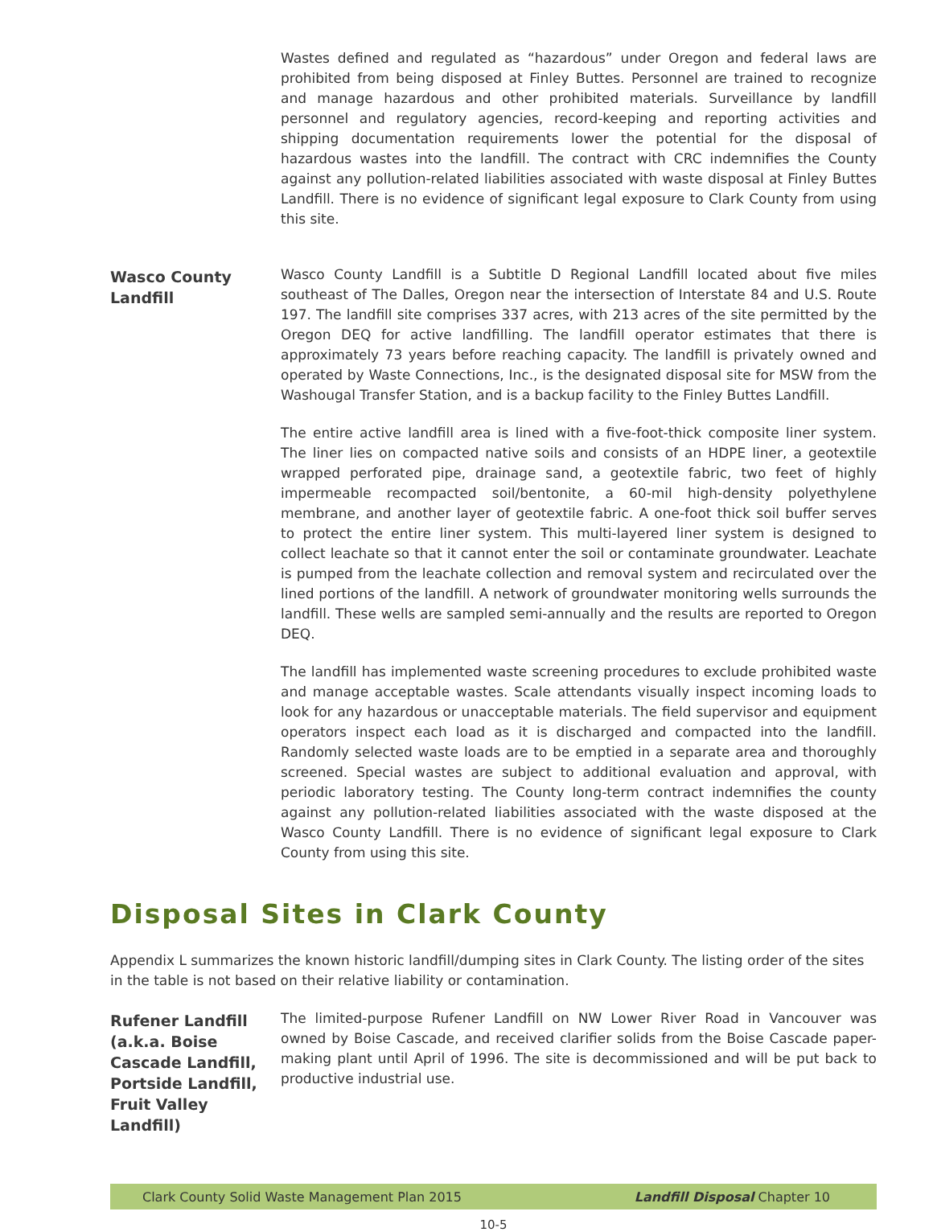Wastes defined and regulated as “hazardous” under Oregon and federal laws are prohibited from being disposed at Finley Buttes. Personnel are trained to recognize and manage hazardous and other prohibited materials. Surveillance by landfill personnel and regulatory agencies, record-keeping and reporting activities and shipping documentation requirements lower the potential for the disposal of hazardous wastes into the landfill. The contract with CRC indemnifies the County against any pollution-related liabilities associated with waste disposal at Finley Buttes Landfill. There is no evidence of significant legal exposure to Clark County from using this site.
Wasco County Landfill
Wasco County Landfill is a Subtitle D Regional Landfill located about five miles southeast of The Dalles, Oregon near the intersection of Interstate 84 and U.S. Route 197. The landfill site comprises 337 acres, with 213 acres of the site permitted by the Oregon DEQ for active landfilling. The landfill operator estimates that there is approximately 73 years before reaching capacity. The landfill is privately owned and operated by Waste Connections, Inc., is the designated disposal site for MSW from the Washougal Transfer Station, and is a backup facility to the Finley Buttes Landfill.
The entire active landfill area is lined with a five-foot-thick composite liner system. The liner lies on compacted native soils and consists of an HDPE liner, a geotextile wrapped perforated pipe, drainage sand, a geotextile fabric, two feet of highly impermeable recompacted soil/bentonite, a 60-mil high-density polyethylene membrane, and another layer of geotextile fabric. A one-foot thick soil buffer serves to protect the entire liner system. This multi-layered liner system is designed to collect leachate so that it cannot enter the soil or contaminate groundwater. Leachate is pumped from the leachate collection and removal system and recirculated over the lined portions of the landfill. A network of groundwater monitoring wells surrounds the landfill. These wells are sampled semi-annually and the results are reported to Oregon DEQ.
The landfill has implemented waste screening procedures to exclude prohibited waste and manage acceptable wastes. Scale attendants visually inspect incoming loads to look for any hazardous or unacceptable materials. The field supervisor and equipment operators inspect each load as it is discharged and compacted into the landfill. Randomly selected waste loads are to be emptied in a separate area and thoroughly screened. Special wastes are subject to additional evaluation and approval, with periodic laboratory testing. The County long-term contract indemnifies the county against any pollution-related liabilities associated with the waste disposed at the Wasco County Landfill. There is no evidence of significant legal exposure to Clark County from using this site.
Disposal Sites in Clark County
Appendix L summarizes the known historic landfill/dumping sites in Clark County. The listing order of the sites in the table is not based on their relative liability or contamination.
Rufener Landfill (a.k.a. Boise Cascade Landfill, Portside Landfill, Fruit Valley Landfill)
The limited-purpose Rufener Landfill on NW Lower River Road in Vancouver was owned by Boise Cascade, and received clarifier solids from the Boise Cascade paper-making plant until April of 1996. The site is decommissioned and will be put back to productive industrial use.
Clark County Solid Waste Management Plan 2015 Landfill Disposal Chapter 10
10-5